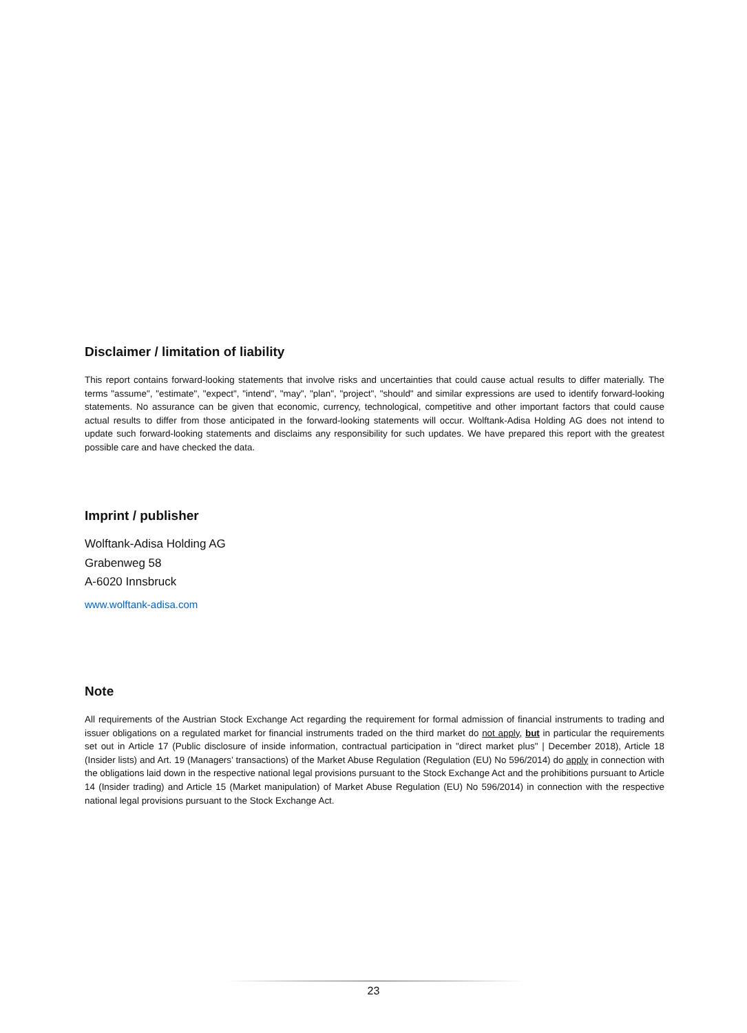Disclaimer / limitation of liability
This report contains forward-looking statements that involve risks and uncertainties that could cause actual results to differ materially. The terms "assume", "estimate", "expect", "intend", "may", "plan", "project", "should" and similar expressions are used to identify forward-looking statements. No assurance can be given that economic, currency, technological, competitive and other important factors that could cause actual results to differ from those anticipated in the forward-looking statements will occur. Wolftank-Adisa Holding AG does not intend to update such forward-looking statements and disclaims any responsibility for such updates. We have prepared this report with the greatest possible care and have checked the data.
Imprint / publisher
Wolftank-Adisa Holding AG
Grabenweg 58
A-6020 Innsbruck
www.wolftank-adisa.com
Note
All requirements of the Austrian Stock Exchange Act regarding the requirement for formal admission of financial instruments to trading and issuer obligations on a regulated market for financial instruments traded on the third market do not apply, but in particular the requirements set out in Article 17 (Public disclosure of inside information, contractual participation in "direct market plus" | December 2018), Article 18 (Insider lists) and Art. 19 (Managers’ transactions) of the Market Abuse Regulation (Regulation (EU) No 596/2014) do apply in connection with the obligations laid down in the respective national legal provisions pursuant to the Stock Exchange Act and the prohibitions pursuant to Article 14 (Insider trading) and Article 15 (Market manipulation) of Market Abuse Regulation (EU) No 596/2014) in connection with the respective national legal provisions pursuant to the Stock Exchange Act.
23